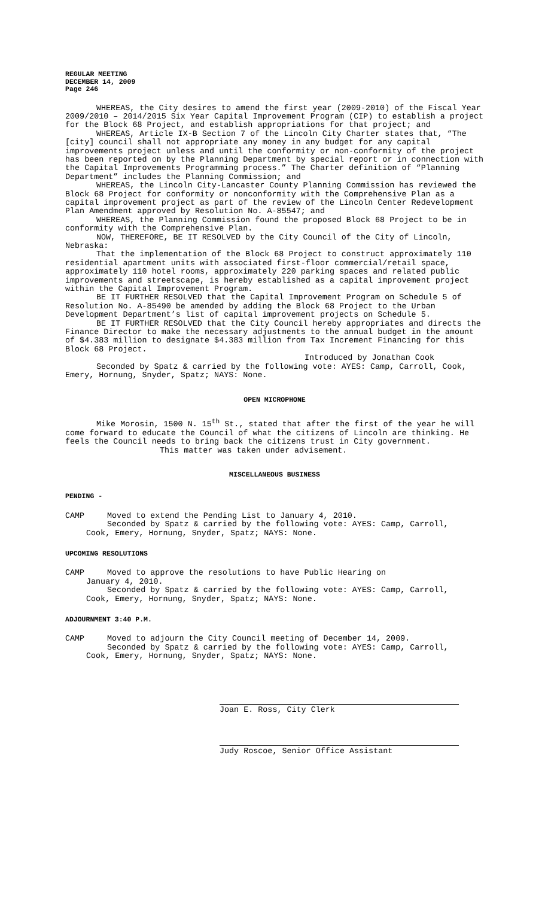REGULAR MEETING
DECEMBER 14, 2009
Page 246
WHEREAS, the City desires to amend the first year (2009-2010) of the Fiscal Year 2009/2010 – 2014/2015 Six Year Capital Improvement Program (CIP) to establish a project for the Block 68 Project, and establish appropriations for that project; and
WHEREAS, Article IX-B Section 7 of the Lincoln City Charter states that, “The [city] council shall not appropriate any money in any budget for any capital improvements project unless and until the conformity or non-conformity of the project has been reported on by the Planning Department by special report or in connection with the Capital Improvements Programming process.” The Charter definition of “Planning Department” includes the Planning Commission; and
WHEREAS, the Lincoln City-Lancaster County Planning Commission has reviewed the Block 68 Project for conformity or nonconformity with the Comprehensive Plan as a capital improvement project as part of the review of the Lincoln Center Redevelopment Plan Amendment approved by Resolution No. A-85547; and
WHEREAS, the Planning Commission found the proposed Block 68 Project to be in conformity with the Comprehensive Plan.
NOW, THEREFORE, BE IT RESOLVED by the City Council of the City of Lincoln, Nebraska:
That the implementation of the Block 68 Project to construct approximately 110 residential apartment units with associated first-floor commercial/retail space, approximately 110 hotel rooms, approximately 220 parking spaces and related public improvements and streetscape, is hereby established as a capital improvement project within the Capital Improvement Program.
BE IT FURTHER RESOLVED that the Capital Improvement Program on Schedule 5 of Resolution No. A-85490 be amended by adding the Block 68 Project to the Urban Development Department’s list of capital improvement projects on Schedule 5.
BE IT FURTHER RESOLVED that the City Council hereby appropriates and directs the Finance Director to make the necessary adjustments to the annual budget in the amount of $4.383 million to designate $4.383 million from Tax Increment Financing for this Block 68 Project.
Introduced by Jonathan Cook
Seconded by Spatz & carried by the following vote: AYES: Camp, Carroll, Cook, Emery, Hornung, Snyder, Spatz; NAYS: None.
OPEN MICROPHONE
Mike Morosin, 1500 N. 15<sup>th</sup> St., stated that after the first of the year he will come forward to educate the Council of what the citizens of Lincoln are thinking. He feels the Council needs to bring back the citizens trust in City government.
This matter was taken under advisement.
MISCELLANEOUS BUSINESS
PENDING -
CAMP Moved to extend the Pending List to January 4, 2010.
Seconded by Spatz & carried by the following vote: AYES: Camp, Carroll,
Cook, Emery, Hornung, Snyder, Spatz; NAYS: None.
UPCOMING RESOLUTIONS
CAMP Moved to approve the resolutions to have Public Hearing on
January 4, 2010.
Seconded by Spatz & carried by the following vote: AYES: Camp, Carroll,
Cook, Emery, Hornung, Snyder, Spatz; NAYS: None.
ADJOURNMENT 3:40 P.M.
CAMP Moved to adjourn the City Council meeting of December 14, 2009.
Seconded by Spatz & carried by the following vote: AYES: Camp, Carroll,
Cook, Emery, Hornung, Snyder, Spatz; NAYS: None.
Joan E. Ross, City Clerk
Judy Roscoe, Senior Office Assistant